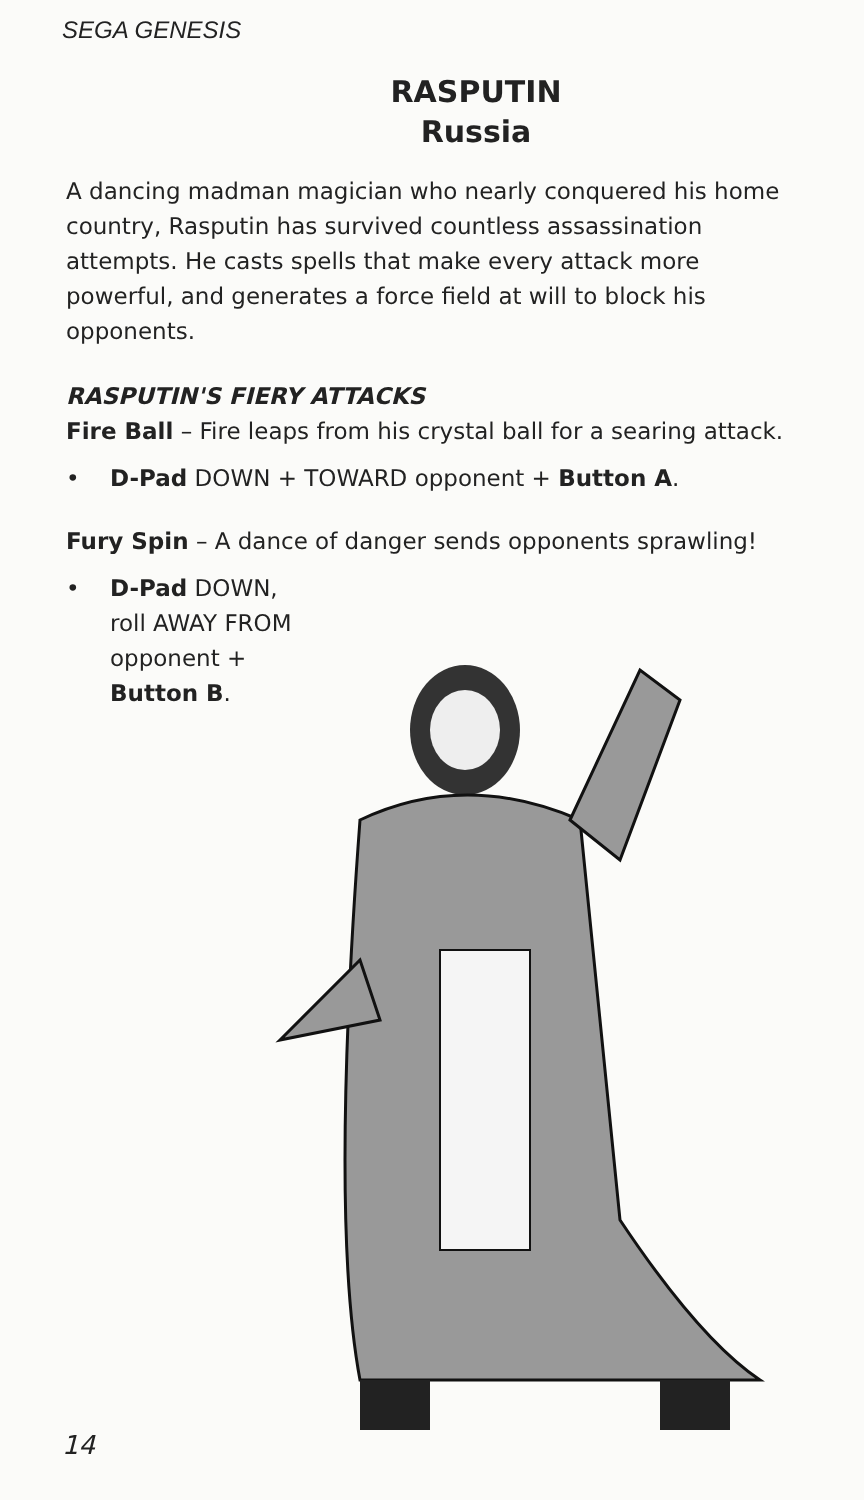SEGA GENESIS
RASPUTIN
Russia
A dancing madman magician who nearly conquered his home country, Rasputin has survived countless assassination attempts. He casts spells that make every attack more powerful, and generates a force field at will to block his opponents.
RASPUTIN'S FIERY ATTACKS
Fire Ball – Fire leaps from his crystal ball for a searing attack.
• D-Pad DOWN + TOWARD opponent + Button A.
Fury Spin – A dance of danger sends opponents sprawling!
• D-Pad DOWN, roll AWAY FROM opponent + Button B.
14